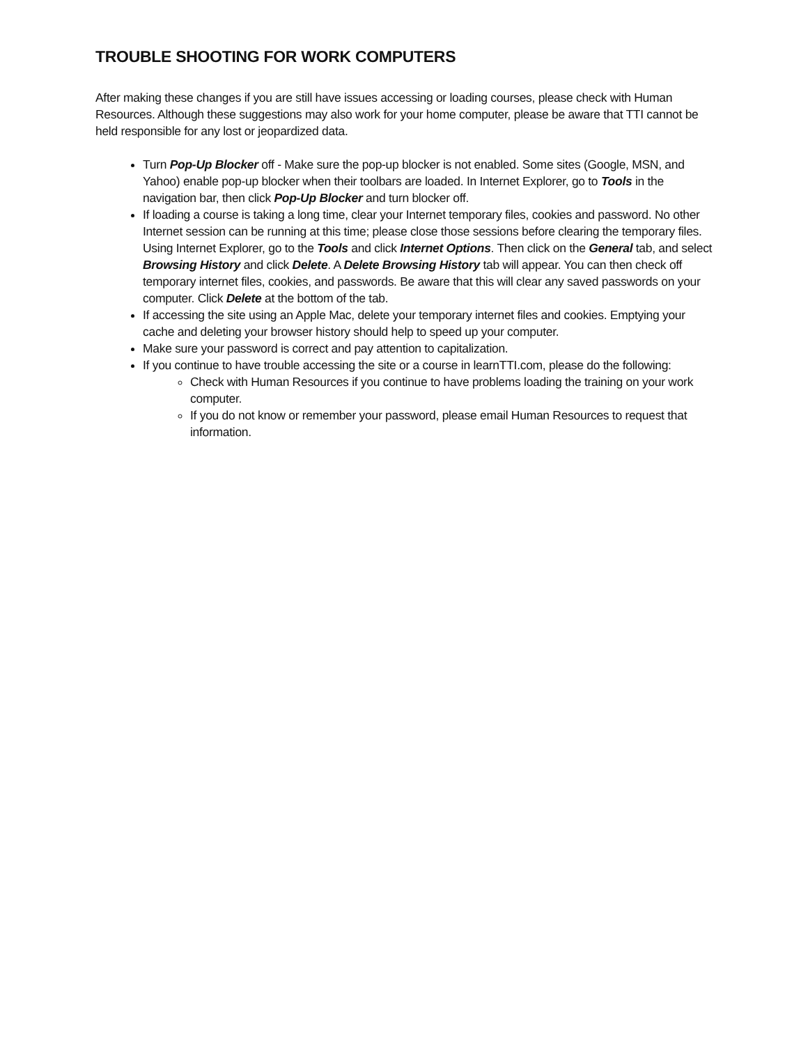TROUBLE SHOOTING FOR WORK COMPUTERS
After making these changes if you are still have issues accessing or loading courses, please check with Human Resources. Although these suggestions may also work for your home computer, please be aware that TTI cannot be held responsible for any lost or jeopardized data.
Turn Pop-Up Blocker off - Make sure the pop-up blocker is not enabled. Some sites (Google, MSN, and Yahoo) enable pop-up blocker when their toolbars are loaded. In Internet Explorer, go to Tools in the navigation bar, then click Pop-Up Blocker and turn blocker off.
If loading a course is taking a long time, clear your Internet temporary files, cookies and password. No other Internet session can be running at this time; please close those sessions before clearing the temporary files. Using Internet Explorer, go to the Tools and click Internet Options. Then click on the General tab, and select Browsing History and click Delete. A Delete Browsing History tab will appear. You can then check off temporary internet files, cookies, and passwords. Be aware that this will clear any saved passwords on your computer. Click Delete at the bottom of the tab.
If accessing the site using an Apple Mac, delete your temporary internet files and cookies. Emptying your cache and deleting your browser history should help to speed up your computer.
Make sure your password is correct and pay attention to capitalization.
If you continue to have trouble accessing the site or a course in learnTTI.com, please do the following:
Check with Human Resources if you continue to have problems loading the training on your work computer.
If you do not know or remember your password, please email Human Resources to request that information.